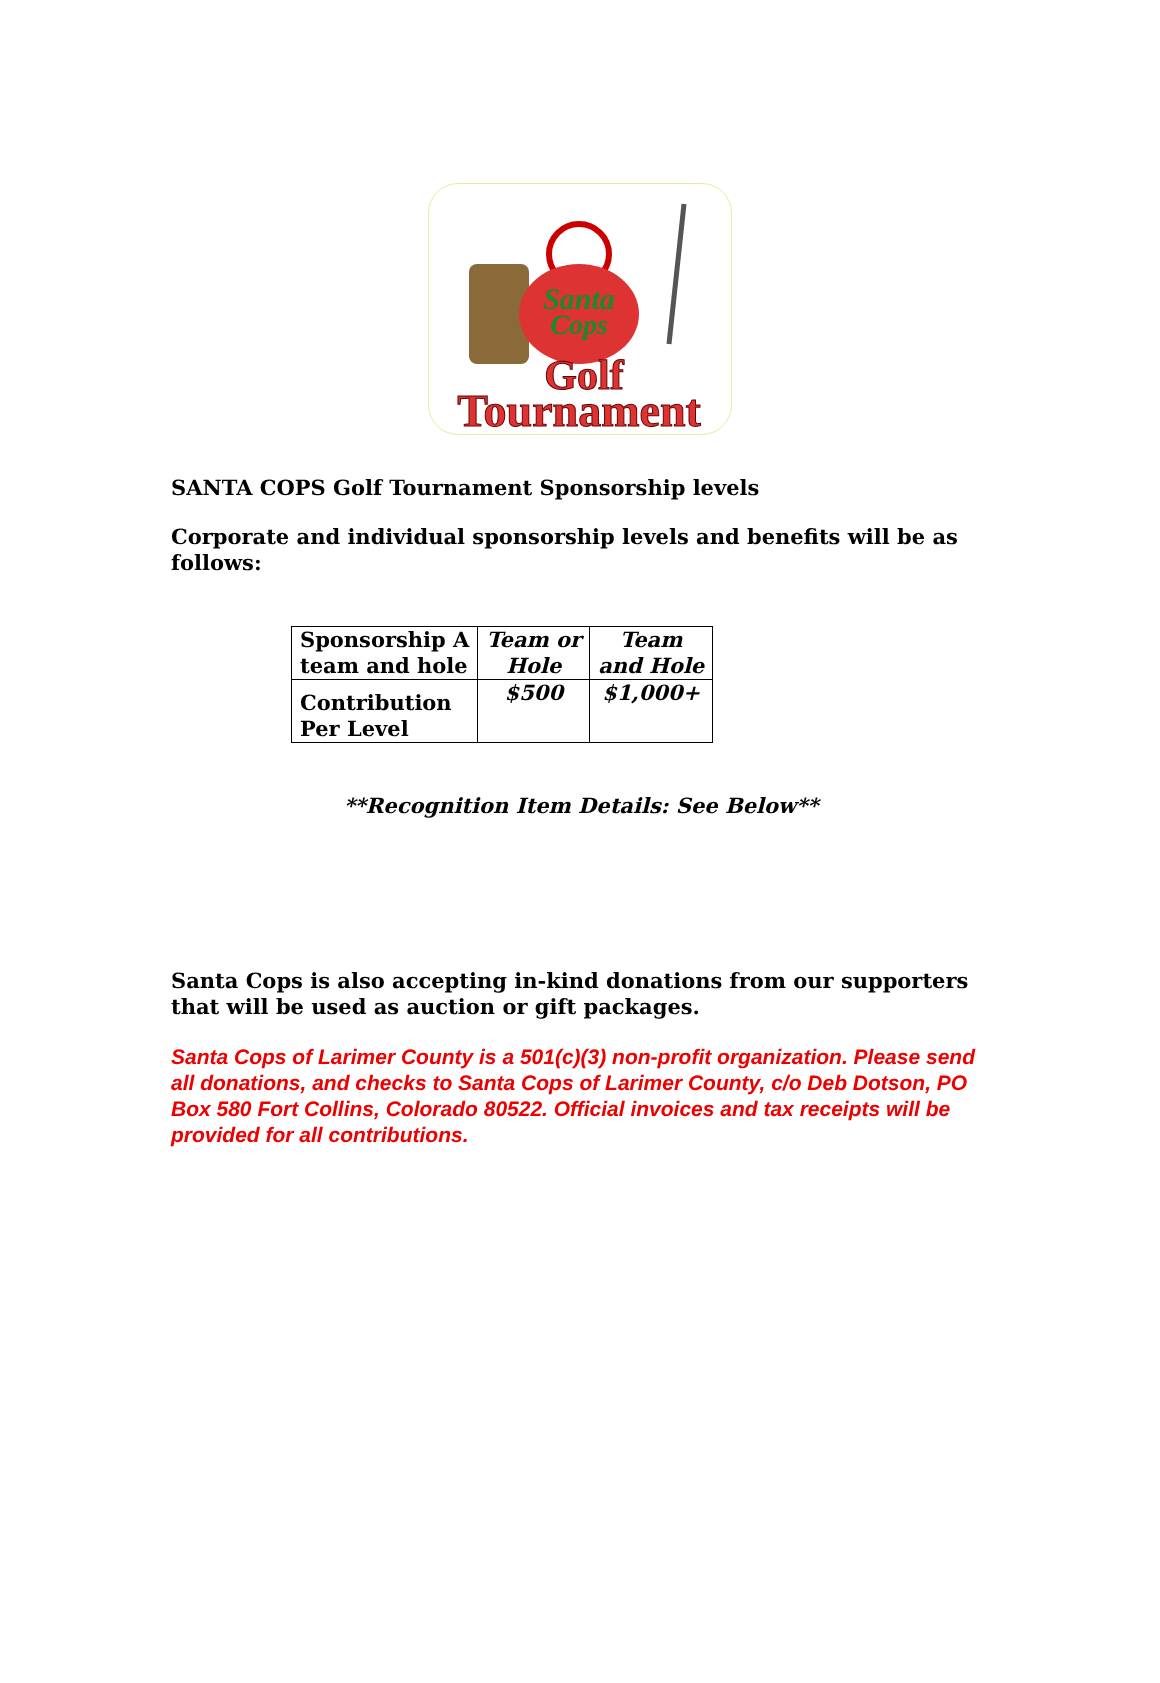Santa
Cops
Golf
Tournament
SANTA COPS Golf Tournament Sponsorship levels
Corporate and individual sponsorship levels and benefits will be as follows:
| Sponsorship A team and hole | Team or Hole | Team and Hole |
| Contribution Per Level | $500 | $1,000+ |
**Recognition Item Details: See Below**
Santa Cops is also accepting in-kind donations from our supporters that will be used as auction or gift packages.
Santa Cops of Larimer County is a 501(c)(3) non-profit organization. Please send all donations, and checks to Santa Cops of Larimer County, c/o Deb Dotson, PO Box 580 Fort Collins, Colorado 80522. Official invoices and tax receipts will be provided for all contributions.